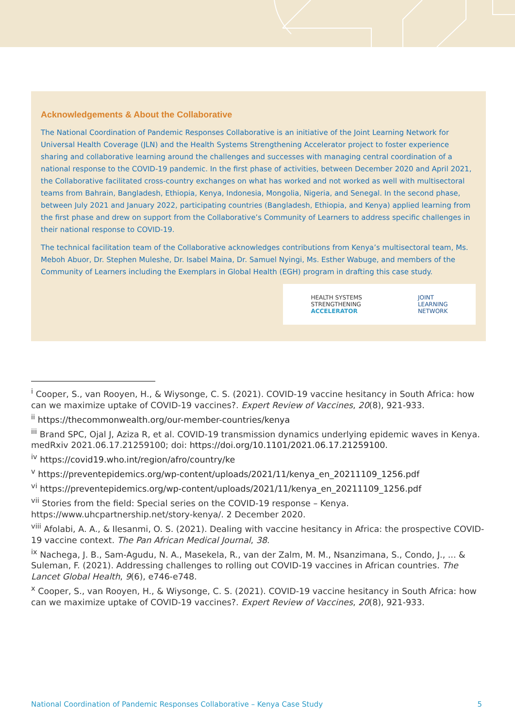Acknowledgements & About the Collaborative
The National Coordination of Pandemic Responses Collaborative is an initiative of the Joint Learning Network for Universal Health Coverage (JLN) and the Health Systems Strengthening Accelerator project to foster experience sharing and collaborative learning around the challenges and successes with managing central coordination of a national response to the COVID-19 pandemic. In the first phase of activities, between December 2020 and April 2021, the Collaborative facilitated cross-country exchanges on what has worked and not worked as well with multisectoral teams from Bahrain, Bangladesh, Ethiopia, Kenya, Indonesia, Mongolia, Nigeria, and Senegal. In the second phase, between July 2021 and January 2022, participating countries (Bangladesh, Ethiopia, and Kenya) applied learning from the first phase and drew on support from the Collaborative’s Community of Learners to address specific challenges in their national response to COVID-19.
The technical facilitation team of the Collaborative acknowledges contributions from Kenya’s multisectoral team, Ms. Meboh Abuor, Dr. Stephen Muleshe, Dr. Isabel Maina, Dr. Samuel Nyingi, Ms. Esther Wabuge, and members of the Community of Learners including the Exemplars in Global Health (EGH) program in drafting this case study.
HEALTH SYSTEMS
STRENGTHENING
ACCELERATOR
JOINT
LEARNING
NETWORK
<sup>i</sup> Cooper, S., van Rooyen, H., & Wiysonge, C. S. (2021). COVID-19 vaccine hesitancy in South Africa: how can we maximize uptake of COVID-19 vaccines?. Expert Review of Vaccines, 20(8), 921-933.
<sup>ii</sup> https://thecommonwealth.org/our-member-countries/kenya
<sup>iii</sup> Brand SPC, Ojal J, Aziza R, et al. COVID-19 transmission dynamics underlying epidemic waves in Kenya. medRxiv 2021.06.17.21259100; doi: https://doi.org/10.1101/2021.06.17.21259100.
<sup>iv</sup> https://covid19.who.int/region/afro/country/ke
<sup>v</sup> https://preventepidemics.org/wp-content/uploads/2021/11/kenya_en_20211109_1256.pdf
<sup>vi</sup> https://preventepidemics.org/wp-content/uploads/2021/11/kenya_en_20211109_1256.pdf
<sup>vii</sup> Stories from the field: Special series on the COVID-19 response – Kenya. https://www.uhcpartnership.net/story-kenya/. 2 December 2020.
<sup>viii</sup> Afolabi, A. A., & Ilesanmi, O. S. (2021). Dealing with vaccine hesitancy in Africa: the prospective COVID-19 vaccine context. The Pan African Medical Journal, 38.
<sup>ix</sup> Nachega, J. B., Sam-Agudu, N. A., Masekela, R., van der Zalm, M. M., Nsanzimana, S., Condo, J., ... & Suleman, F. (2021). Addressing challenges to rolling out COVID-19 vaccines in African countries. The Lancet Global Health, 9(6), e746-e748.
<sup>x</sup> Cooper, S., van Rooyen, H., & Wiysonge, C. S. (2021). COVID-19 vaccine hesitancy in South Africa: how can we maximize uptake of COVID-19 vaccines?. Expert Review of Vaccines, 20(8), 921-933.
National Coordination of Pandemic Responses Collaborative – Kenya Case Study 5